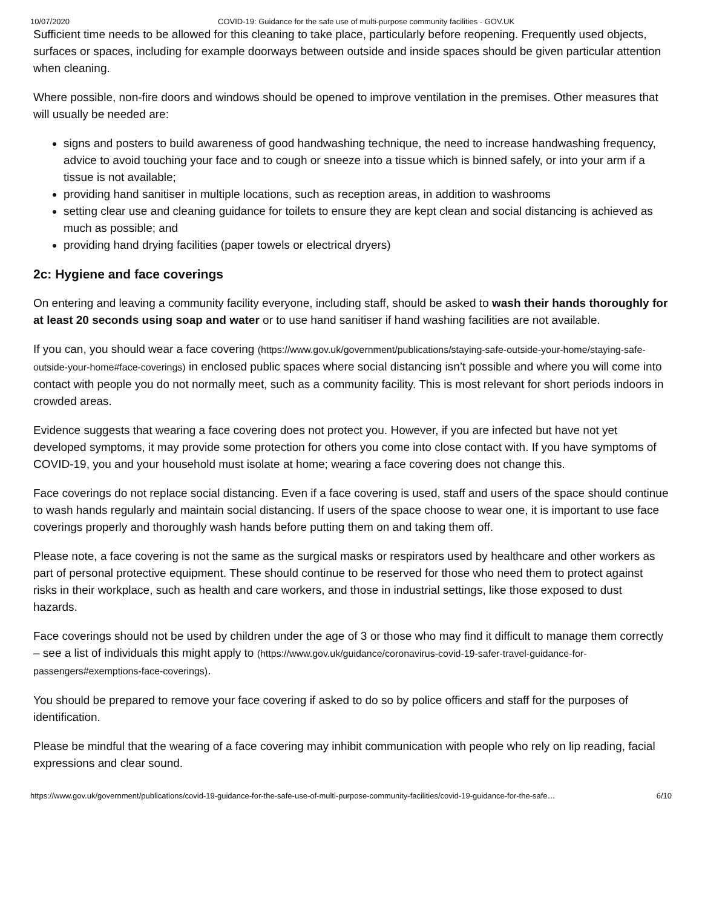10/07/2020 COVID-19: Guidance for the safe use of multi-purpose community facilities - GOV.UK
Sufficient time needs to be allowed for this cleaning to take place, particularly before reopening. Frequently used objects, surfaces or spaces, including for example doorways between outside and inside spaces should be given particular attention when cleaning.
Where possible, non-fire doors and windows should be opened to improve ventilation in the premises. Other measures that will usually be needed are:
signs and posters to build awareness of good handwashing technique, the need to increase handwashing frequency, advice to avoid touching your face and to cough or sneeze into a tissue which is binned safely, or into your arm if a tissue is not available;
providing hand sanitiser in multiple locations, such as reception areas, in addition to washrooms
setting clear use and cleaning guidance for toilets to ensure they are kept clean and social distancing is achieved as much as possible; and
providing hand drying facilities (paper towels or electrical dryers)
2c: Hygiene and face coverings
On entering and leaving a community facility everyone, including staff, should be asked to wash their hands thoroughly for at least 20 seconds using soap and water or to use hand sanitiser if hand washing facilities are not available.
If you can, you should wear a face covering (https://www.gov.uk/government/publications/staying-safe-outside-your-home/staying-safe-outside-your-home#face-coverings) in enclosed public spaces where social distancing isn’t possible and where you will come into contact with people you do not normally meet, such as a community facility. This is most relevant for short periods indoors in crowded areas.
Evidence suggests that wearing a face covering does not protect you. However, if you are infected but have not yet developed symptoms, it may provide some protection for others you come into close contact with. If you have symptoms of COVID-19, you and your household must isolate at home; wearing a face covering does not change this.
Face coverings do not replace social distancing. Even if a face covering is used, staff and users of the space should continue to wash hands regularly and maintain social distancing. If users of the space choose to wear one, it is important to use face coverings properly and thoroughly wash hands before putting them on and taking them off.
Please note, a face covering is not the same as the surgical masks or respirators used by healthcare and other workers as part of personal protective equipment. These should continue to be reserved for those who need them to protect against risks in their workplace, such as health and care workers, and those in industrial settings, like those exposed to dust hazards.
Face coverings should not be used by children under the age of 3 or those who may find it difficult to manage them correctly – see a list of individuals this might apply to (https://www.gov.uk/guidance/coronavirus-covid-19-safer-travel-guidance-for-passengers#exemptions-face-coverings).
You should be prepared to remove your face covering if asked to do so by police officers and staff for the purposes of identification.
Please be mindful that the wearing of a face covering may inhibit communication with people who rely on lip reading, facial expressions and clear sound.
https://www.gov.uk/government/publications/covid-19-guidance-for-the-safe-use-of-multi-purpose-community-facilities/covid-19-guidance-for-the-safe… 6/10